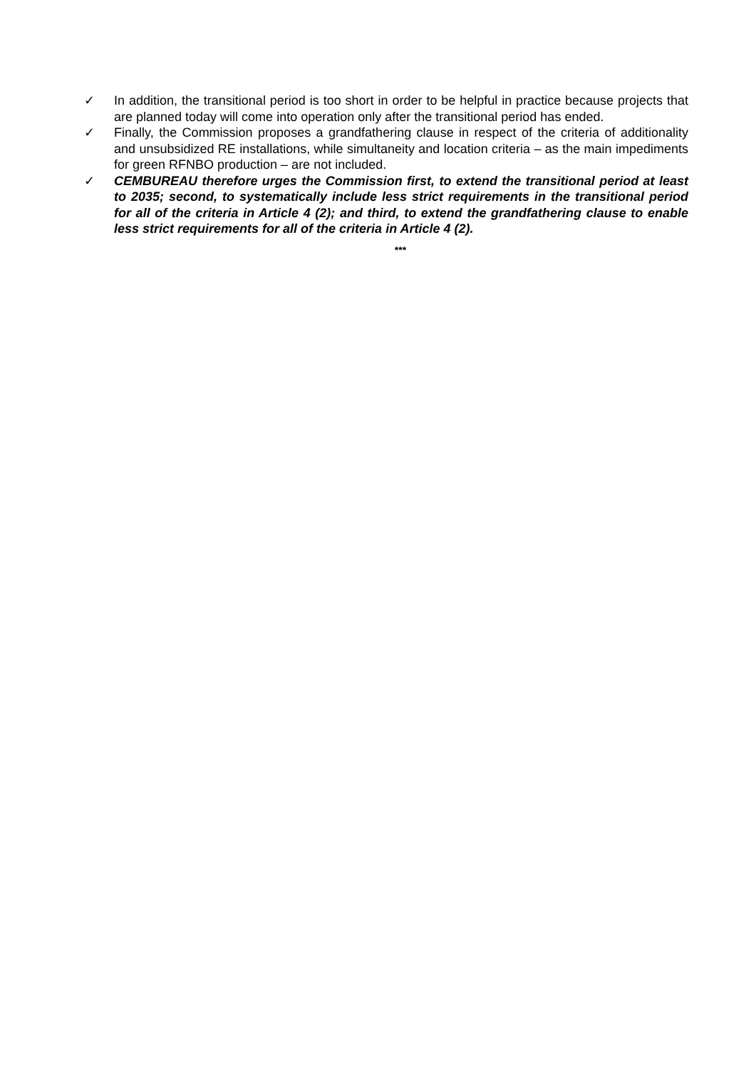✓ In addition, the transitional period is too short in order to be helpful in practice because projects that are planned today will come into operation only after the transitional period has ended.
✓ Finally, the Commission proposes a grandfathering clause in respect of the criteria of additionality and unsubsidized RE installations, while simultaneity and location criteria – as the main impediments for green RFNBO production – are not included.
✓ CEMBUREAU therefore urges the Commission first, to extend the transitional period at least to 2035; second, to systematically include less strict requirements in the transitional period for all of the criteria in Article 4 (2); and third, to extend the grandfathering clause to enable less strict requirements for all of the criteria in Article 4 (2).
***